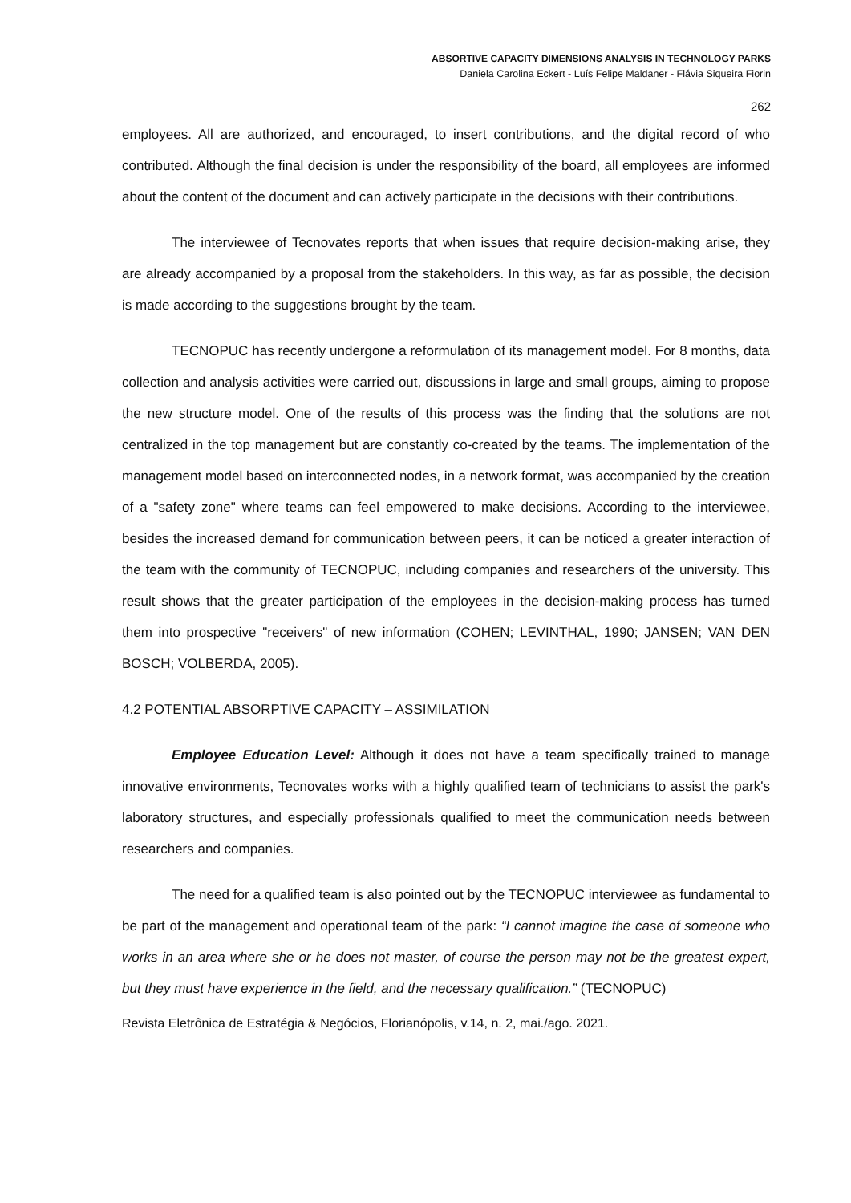ABSORTIVE CAPACITY DIMENSIONS ANALYSIS IN TECHNOLOGY PARKS
Daniela Carolina Eckert - Luís Felipe Maldaner - Flávia Siqueira Fiorin
262
employees. All are authorized, and encouraged, to insert contributions, and the digital record of who contributed. Although the final decision is under the responsibility of the board, all employees are informed about the content of the document and can actively participate in the decisions with their contributions.
The interviewee of Tecnovates reports that when issues that require decision-making arise, they are already accompanied by a proposal from the stakeholders. In this way, as far as possible, the decision is made according to the suggestions brought by the team.
TECNOPUC has recently undergone a reformulation of its management model. For 8 months, data collection and analysis activities were carried out, discussions in large and small groups, aiming to propose the new structure model. One of the results of this process was the finding that the solutions are not centralized in the top management but are constantly co-created by the teams. The implementation of the management model based on interconnected nodes, in a network format, was accompanied by the creation of a "safety zone" where teams can feel empowered to make decisions. According to the interviewee, besides the increased demand for communication between peers, it can be noticed a greater interaction of the team with the community of TECNOPUC, including companies and researchers of the university. This result shows that the greater participation of the employees in the decision-making process has turned them into prospective "receivers" of new information (COHEN; LEVINTHAL, 1990; JANSEN; VAN DEN BOSCH; VOLBERDA, 2005).
4.2 POTENTIAL ABSORPTIVE CAPACITY – ASSIMILATION
Employee Education Level: Although it does not have a team specifically trained to manage innovative environments, Tecnovates works with a highly qualified team of technicians to assist the park's laboratory structures, and especially professionals qualified to meet the communication needs between researchers and companies.
The need for a qualified team is also pointed out by the TECNOPUC interviewee as fundamental to be part of the management and operational team of the park: “I cannot imagine the case of someone who works in an area where she or he does not master, of course the person may not be the greatest expert, but they must have experience in the field, and the necessary qualification.” (TECNOPUC)
Revista Eletrônica de Estratégia & Negócios, Florianópolis, v.14, n. 2, mai./ago. 2021.